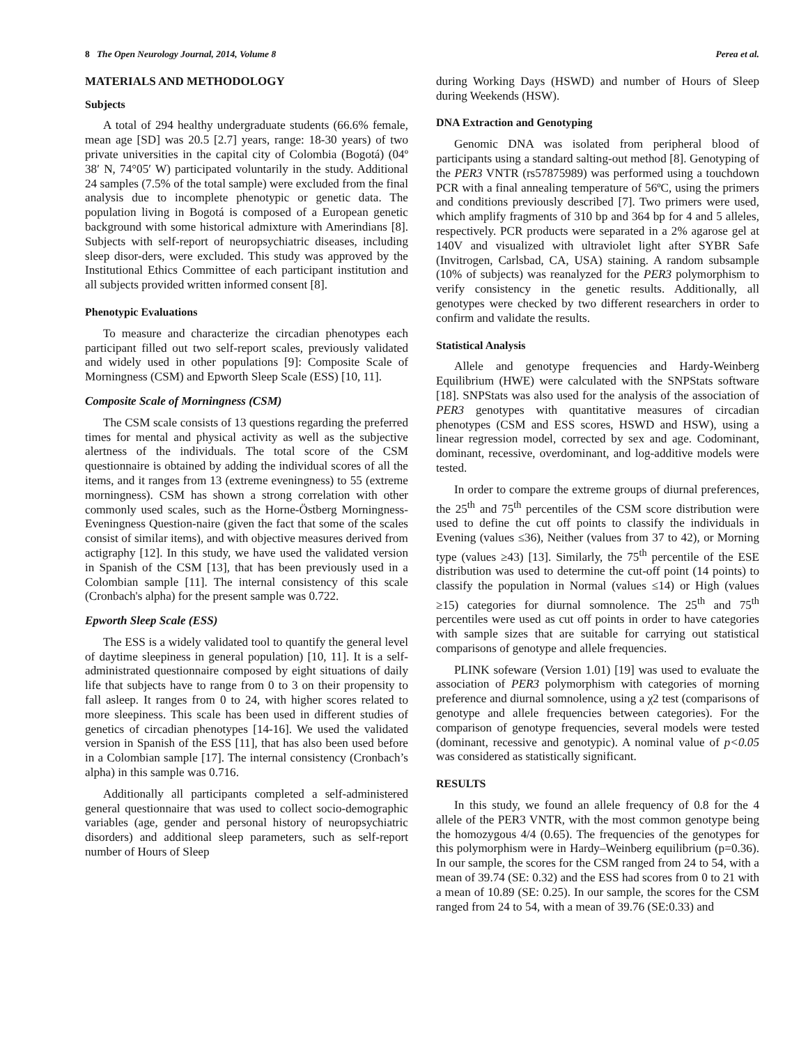8 The Open Neurology Journal, 2014, Volume 8 Perea et al.
MATERIALS AND METHODOLOGY
Subjects
A total of 294 healthy undergraduate students (66.6% female, mean age [SD] was 20.5 [2.7] years, range: 18-30 years) of two private universities in the capital city of Colombia (Bogotá) (04º 38′ N, 74°05′ W) participated voluntarily in the study. Additional 24 samples (7.5% of the total sample) were excluded from the final analysis due to incomplete phenotypic or genetic data. The population living in Bogotá is composed of a European genetic background with some historical admixture with Amerindians [8]. Subjects with self-report of neuropsychiatric diseases, including sleep disor-ders, were excluded. This study was approved by the Institutional Ethics Committee of each participant institution and all subjects provided written informed consent [8].
Phenotypic Evaluations
To measure and characterize the circadian phenotypes each participant filled out two self-report scales, previously validated and widely used in other populations [9]: Composite Scale of Morningness (CSM) and Epworth Sleep Scale (ESS) [10, 11].
Composite Scale of Morningness (CSM)
The CSM scale consists of 13 questions regarding the preferred times for mental and physical activity as well as the subjective alertness of the individuals. The total score of the CSM questionnaire is obtained by adding the individual scores of all the items, and it ranges from 13 (extreme eveningness) to 55 (extreme morningness). CSM has shown a strong correlation with other commonly used scales, such as the Horne-Östberg Morningness-Eveningness Question-naire (given the fact that some of the scales consist of similar items), and with objective measures derived from actigraphy [12]. In this study, we have used the validated version in Spanish of the CSM [13], that has been previously used in a Colombian sample [11]. The internal consistency of this scale (Cronbach's alpha) for the present sample was 0.722.
Epworth Sleep Scale (ESS)
The ESS is a widely validated tool to quantify the general level of daytime sleepiness in general population) [10, 11]. It is a self-administrated questionnaire composed by eight situations of daily life that subjects have to range from 0 to 3 on their propensity to fall asleep. It ranges from 0 to 24, with higher scores related to more sleepiness. This scale has been used in different studies of genetics of circadian phenotypes [14-16]. We used the validated version in Spanish of the ESS [11], that has also been used before in a Colombian sample [17]. The internal consistency (Cronbach’s alpha) in this sample was 0.716.
Additionally all participants completed a self-administered general questionnaire that was used to collect socio-demographic variables (age, gender and personal history of neuropsychiatric disorders) and additional sleep parameters, such as self-report number of Hours of Sleep
during Working Days (HSWD) and number of Hours of Sleep during Weekends (HSW).
DNA Extraction and Genotyping
Genomic DNA was isolated from peripheral blood of participants using a standard salting-out method [8]. Genotyping of the PER3 VNTR (rs57875989) was performed using a touchdown PCR with a final annealing temperature of 56ºC, using the primers and conditions previously described [7]. Two primers were used, which amplify fragments of 310 bp and 364 bp for 4 and 5 alleles, respectively. PCR products were separated in a 2% agarose gel at 140V and visualized with ultraviolet light after SYBR Safe (Invitrogen, Carlsbad, CA, USA) staining. A random subsample (10% of subjects) was reanalyzed for the PER3 polymorphism to verify consistency in the genetic results. Additionally, all genotypes were checked by two different researchers in order to confirm and validate the results.
Statistical Analysis
Allele and genotype frequencies and Hardy-Weinberg Equilibrium (HWE) were calculated with the SNPStats software [18]. SNPStats was also used for the analysis of the association of PER3 genotypes with quantitative measures of circadian phenotypes (CSM and ESS scores, HSWD and HSW), using a linear regression model, corrected by sex and age. Codominant, dominant, recessive, overdominant, and log-additive models were tested.
In order to compare the extreme groups of diurnal preferences, the 25<sup>th</sup> and 75<sup>th</sup> percentiles of the CSM score distribution were used to define the cut off points to classify the individuals in Evening (values ≤36), Neither (values from 37 to 42), or Morning type (values ≥43) [13]. Similarly, the 75<sup>th</sup> percentile of the ESE distribution was used to determine the cut-off point (14 points) to classify the population in Normal (values ≤14) or High (values ≥15) categories for diurnal somnolence. The 25<sup>th</sup> and 75<sup>th</sup> percentiles were used as cut off points in order to have categories with sample sizes that are suitable for carrying out statistical comparisons of genotype and allele frequencies.
PLINK sofeware (Version 1.01) [19] was used to evaluate the association of PER3 polymorphism with categories of morning preference and diurnal somnolence, using a χ2 test (comparisons of genotype and allele frequencies between categories). For the comparison of genotype frequencies, several models were tested (dominant, recessive and genotypic). A nominal value of p<0.05 was considered as statistically significant.
RESULTS
In this study, we found an allele frequency of 0.8 for the 4 allele of the PER3 VNTR, with the most common genotype being the homozygous 4/4 (0.65). The frequencies of the genotypes for this polymorphism were in Hardy–Weinberg equilibrium (p=0.36). In our sample, the scores for the CSM ranged from 24 to 54, with a mean of 39.74 (SE: 0.32) and the ESS had scores from 0 to 21 with a mean of 10.89 (SE: 0.25). In our sample, the scores for the CSM ranged from 24 to 54, with a mean of 39.76 (SE:0.33) and